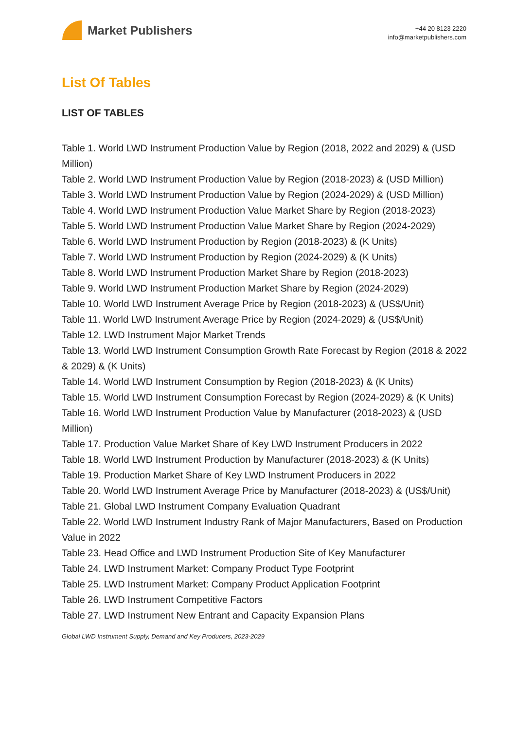Market Publishers
+44 20 8123 2220
info@marketpublishers.com
List Of Tables
LIST OF TABLES
Table 1. World LWD Instrument Production Value by Region (2018, 2022 and 2029) & (USD Million)
Table 2. World LWD Instrument Production Value by Region (2018-2023) & (USD Million)
Table 3. World LWD Instrument Production Value by Region (2024-2029) & (USD Million)
Table 4. World LWD Instrument Production Value Market Share by Region (2018-2023)
Table 5. World LWD Instrument Production Value Market Share by Region (2024-2029)
Table 6. World LWD Instrument Production by Region (2018-2023) & (K Units)
Table 7. World LWD Instrument Production by Region (2024-2029) & (K Units)
Table 8. World LWD Instrument Production Market Share by Region (2018-2023)
Table 9. World LWD Instrument Production Market Share by Region (2024-2029)
Table 10. World LWD Instrument Average Price by Region (2018-2023) & (US$/Unit)
Table 11. World LWD Instrument Average Price by Region (2024-2029) & (US$/Unit)
Table 12. LWD Instrument Major Market Trends
Table 13. World LWD Instrument Consumption Growth Rate Forecast by Region (2018 & 2022 & 2029) & (K Units)
Table 14. World LWD Instrument Consumption by Region (2018-2023) & (K Units)
Table 15. World LWD Instrument Consumption Forecast by Region (2024-2029) & (K Units)
Table 16. World LWD Instrument Production Value by Manufacturer (2018-2023) & (USD Million)
Table 17. Production Value Market Share of Key LWD Instrument Producers in 2022
Table 18. World LWD Instrument Production by Manufacturer (2018-2023) & (K Units)
Table 19. Production Market Share of Key LWD Instrument Producers in 2022
Table 20. World LWD Instrument Average Price by Manufacturer (2018-2023) & (US$/Unit)
Table 21. Global LWD Instrument Company Evaluation Quadrant
Table 22. World LWD Instrument Industry Rank of Major Manufacturers, Based on Production Value in 2022
Table 23. Head Office and LWD Instrument Production Site of Key Manufacturer
Table 24. LWD Instrument Market: Company Product Type Footprint
Table 25. LWD Instrument Market: Company Product Application Footprint
Table 26. LWD Instrument Competitive Factors
Table 27. LWD Instrument New Entrant and Capacity Expansion Plans
Global LWD Instrument Supply, Demand and Key Producers, 2023-2029